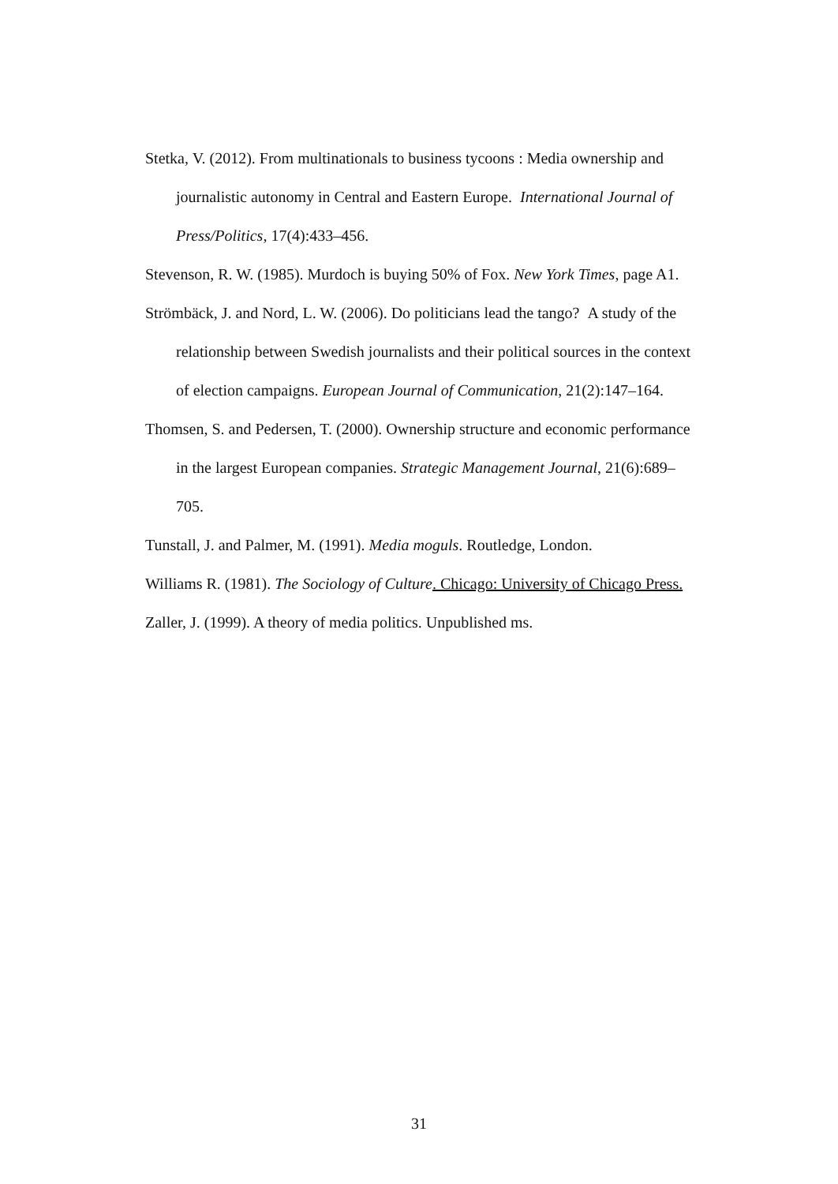Stetka, V. (2012). From multinationals to business tycoons : Media ownership and journalistic autonomy in Central and Eastern Europe. International Journal of Press/Politics, 17(4):433–456.
Stevenson, R. W. (1985). Murdoch is buying 50% of Fox. New York Times, page A1.
Strömbäck, J. and Nord, L. W. (2006). Do politicians lead the tango? A study of the relationship between Swedish journalists and their political sources in the context of election campaigns. European Journal of Communication, 21(2):147–164.
Thomsen, S. and Pedersen, T. (2000). Ownership structure and economic performance in the largest European companies. Strategic Management Journal, 21(6):689–705.
Tunstall, J. and Palmer, M. (1991). Media moguls. Routledge, London.
Williams R. (1981). The Sociology of Culture. Chicago: University of Chicago Press.
Zaller, J. (1999). A theory of media politics. Unpublished ms.
31